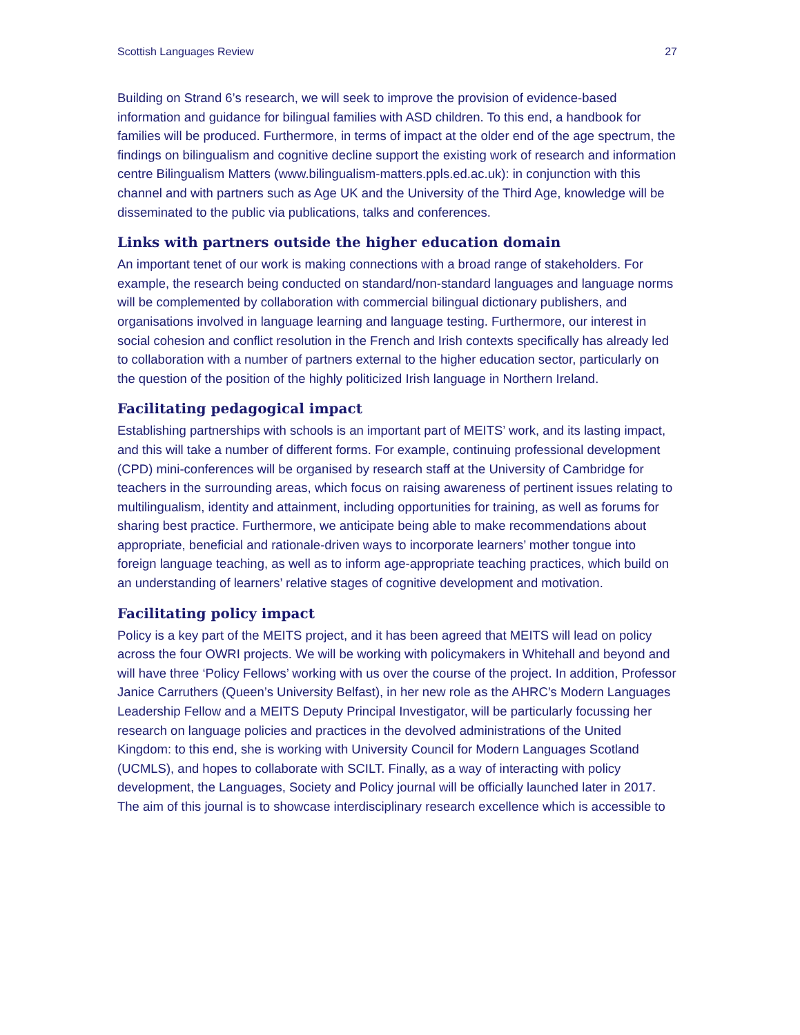Scottish Languages Review 27
Building on Strand 6’s research, we will seek to improve the provision of evidence-based information and guidance for bilingual families with ASD children. To this end, a handbook for families will be produced. Furthermore, in terms of impact at the older end of the age spectrum, the findings on bilingualism and cognitive decline support the existing work of research and information centre Bilingualism Matters (www.bilingualism-matters.ppls.ed.ac.uk): in conjunction with this channel and with partners such as Age UK and the University of the Third Age, knowledge will be disseminated to the public via publications, talks and conferences.
Links with partners outside the higher education domain
An important tenet of our work is making connections with a broad range of stakeholders. For example, the research being conducted on standard/non-standard languages and language norms will be complemented by collaboration with commercial bilingual dictionary publishers, and organisations involved in language learning and language testing. Furthermore, our interest in social cohesion and conflict resolution in the French and Irish contexts specifically has already led to collaboration with a number of partners external to the higher education sector, particularly on the question of the position of the highly politicized Irish language in Northern Ireland.
Facilitating pedagogical impact
Establishing partnerships with schools is an important part of MEITS’ work, and its lasting impact, and this will take a number of different forms. For example, continuing professional development (CPD) mini-conferences will be organised by research staff at the University of Cambridge for teachers in the surrounding areas, which focus on raising awareness of pertinent issues relating to multilingualism, identity and attainment, including opportunities for training, as well as forums for sharing best practice. Furthermore, we anticipate being able to make recommendations about appropriate, beneficial and rationale-driven ways to incorporate learners’ mother tongue into foreign language teaching, as well as to inform age-appropriate teaching practices, which build on an understanding of learners’ relative stages of cognitive development and motivation.
Facilitating policy impact
Policy is a key part of the MEITS project, and it has been agreed that MEITS will lead on policy across the four OWRI projects. We will be working with policymakers in Whitehall and beyond and will have three ‘Policy Fellows’ working with us over the course of the project. In addition, Professor Janice Carruthers (Queen’s University Belfast), in her new role as the AHRC’s Modern Languages Leadership Fellow and a MEITS Deputy Principal Investigator, will be particularly focussing her research on language policies and practices in the devolved administrations of the United Kingdom: to this end, she is working with University Council for Modern Languages Scotland (UCMLS), and hopes to collaborate with SCILT. Finally, as a way of interacting with policy development, the Languages, Society and Policy journal will be officially launched later in 2017. The aim of this journal is to showcase interdisciplinary research excellence which is accessible to